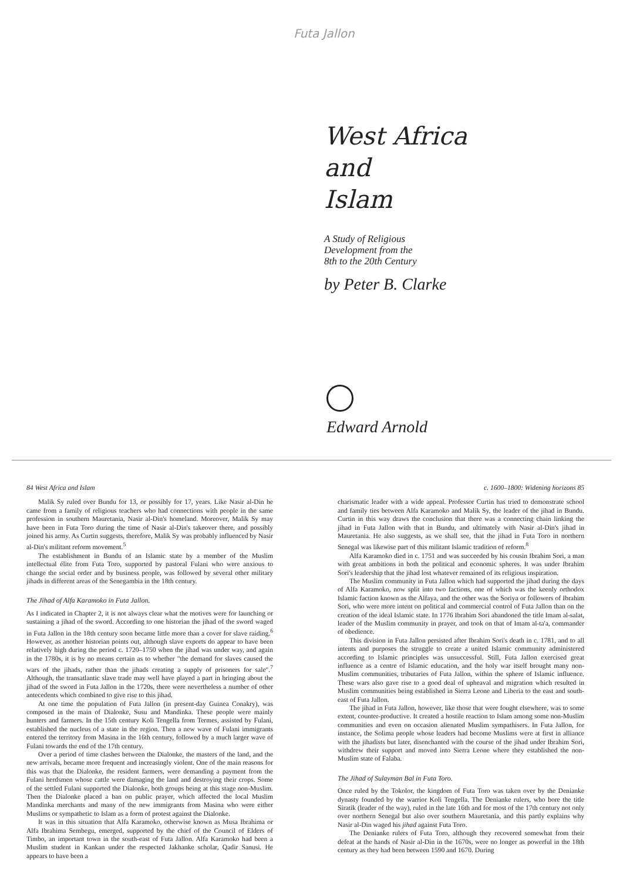Futa Jallon
West Africa
and
Islam
A Study of Religious
Development from the
8th to the 20th Century
by Peter B. Clarke
Edward Arnold
84 West Africa and Islam
Malik Sy ruled over Bundu for 13, or possibly for 17, years. Like Nasir al-Din he came from a family of religious teachers who had connections with people in the same profession in southern Mauretania, Nasir al-Din's homeland. Moreover, Malik Sy may have been in Futa Toro during the time of Nasir al-Din's takeover there, and possibly joined his army. As Curtin suggests, therefore, Malik Sy was probably influenced by Nasir al-Din's militant reform movement.<sup>5</sup>
The establishment in Bundu of an Islamic state by a member of the Muslim intellectual élite from Futa Toro, supported by pastoral Fulani who were anxious to change the social order and by business people, was followed by several other military jihads in different areas of the Senegambia in the 18th century.
The Jihad of Alfa Karamoko in Futa Jallon.
As I indicated in Chapter 2, it is not always clear what the motives were for launching or sustaining a jihad of the sword. According to one historian the jihad of the sword waged in Futa Jallon in the 18th century soon became little more than a cover for slave raiding.<sup>6</sup> However, as another historian points out, although slave exports do appear to have been relatively high during the period c. 1720–1750 when the jihad was under way, and again in the 1780s, it is by no means certain as to whether "the demand for slaves caused the wars of the jihads, rather than the jihads creating a supply of prisoners for sale".<sup>7</sup> Although, the transatlantic slave trade may well have played a part in bringing about the jihad of the sword in Futa Jallon in the 1720s, there were nevertheless a number of other antecedents which combined to give rise to this jihad.
At one time the population of Futa Jallon (in present-day Guinea Conakry), was composed in the main of Dialonke, Susu and Mandinka. These people were mainly hunters and farmers. In the 15th century Koli Tengella from Termes, assisted by Fulani, established the nucleus of a state in the region. Then a new wave of Fulani immigrants entered the territory from Masina in the 16th century, followed by a much larger wave of Fulani towards the end of the 17th century.
Over a period of time clashes between the Dialonke, the masters of the land, and the new arrivals, became more frequent and increasingly violent. One of the main reasons for this was that the Dialonke, the resident farmers, were demanding a payment from the Fulani herdsmen whose cattle were damaging the land and destroying their crops. Some of the settled Fulani supported the Dialonke, both groups being at this stage non-Muslim. Then the Dialonke placed a ban on public prayer, which affected the local Muslim Mandinka merchants and many of the new immigrants from Masina who were either Muslims or sympathetic to Islam as a form of protest against the Dialonke.
It was in this situation that Alfa Karamoko, otherwise known as Musa Ibrahima or Alfa Ibrahima Sembegu, emerged, supported by the chief of the Council of Elders of Timbo, an important town in the south-east of Futa Jallon. Alfa Karamoko had been a Muslim student in Kankan under the respected Jakhanke scholar, Qadir Sanusi. He appears to have been a
c. 1600–1800: Widening horizons 85
charismatic leader with a wide appeal. Professor Curtin has tried to demonstrate school and family ties between Alfa Karamoko and Malik Sy, the leader of the jihad in Bundu. Curtin in this way draws the conclusion that there was a connecting chain linking the jihad in Futa Jallon with that in Bundu, and ultimately with Nasir al-Din's jihad in Mauretania. He also suggests, as we shall see, that the jihad in Futa Toro in northern Senegal was likewise part of this militant Islamic tradition of reform.<sup>8</sup>
Alfa Karamoko died in c. 1751 and was succeeded by his cousin Ibrahim Sori, a man with great ambitions in both the political and economic spheres. It was under Ibrahim Sori's leadership that the jihad lost whatever remained of its religious inspiration.
The Muslim community in Futa Jallon which had supported the jihad during the days of Alfa Karamoko, now split into two factions, one of which was the keenly orthodox Islamic faction known as the Alfaya, and the other was the Soriya or followers of Ibrahim Sori, who were more intent on political and commercial control of Futa Jallon than on the creation of the ideal Islamic state. In 1776 Ibrahim Sori abandoned the title Imam al-salat, leader of the Muslim community in prayer, and took on that of Imam al-ta'a, commander of obedience.
This division in Futa Jallon persisted after Ibrahim Sori's death in c. 1781, and to all intents and purposes the struggle to create a united Islamic community administered according to Islamic principles was unsuccessful. Still, Futa Jallon exercised great influence as a centre of Islamic education, and the holy war itself brought many non-Muslim communities, tributaries of Futa Jallon, within the sphere of Islamic influence. These wars also gave rise to a good deal of upheaval and migration which resulted in Muslim communities being established in Sierra Leone and Liberia to the east and south-east of Futa Jallon.
The jihad in Futa Jallon, however, like those that were fought elsewhere, was to some extent, counter-productive. It created a hostile reaction to Islam among some non-Muslim communities and even on occasion alienated Muslim sympathisers. In Futa Jallon, for instance, the Solima people whose leaders had become Muslims were at first in alliance with the jihadists but later, disenchanted with the course of the jihad under Ibrahim Sori, withdrew their support and moved into Sierra Leone where they established the non-Muslim state of Falaba.
The Jihad of Sulayman Bal in Futa Toro.
Once ruled by the Tokolor, the kingdom of Futa Toro was taken over by the Denianke dynasty founded by the warrior Koli Tengella. The Denianke rulers, who bore the title Siratik (leader of the way), ruled in the late 16th and for most of the 17th century not only over northern Senegal but also over southern Mauretania, and this partly explains why Nasir al-Din waged his jihad against Futa Toro.
The Denianke rulers of Futa Toro, although they recovered somewhat from their defeat at the hands of Nasir al-Din in the 1670s, were no longer as powerful in the 18th century as they had been between 1590 and 1670. During